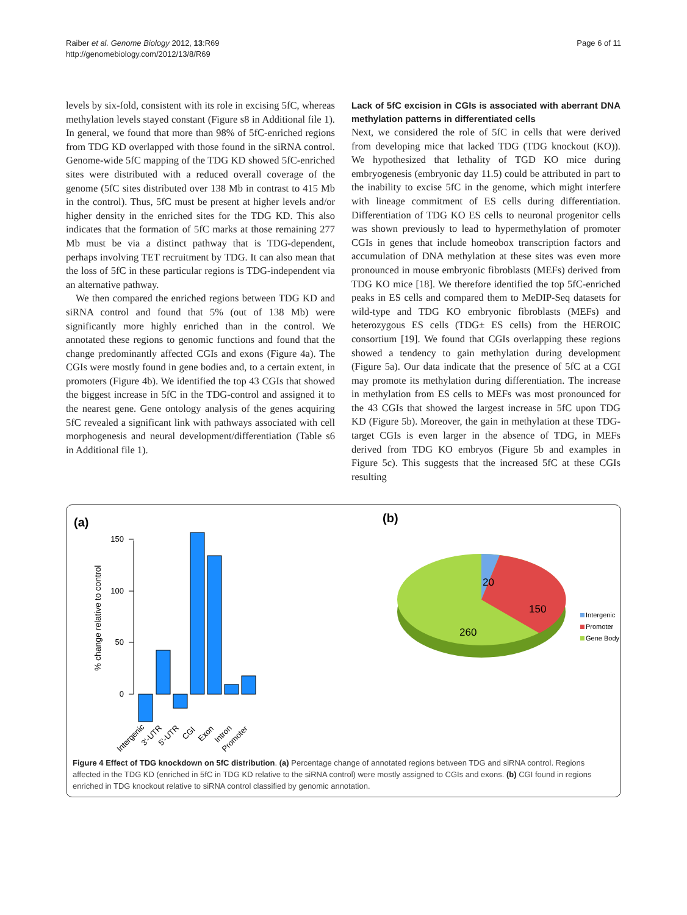Raiber et al. Genome Biology 2012, 13:R69
http://genomebiology.com/2012/13/8/R69
Page 6 of 11
levels by six-fold, consistent with its role in excising 5fC, whereas methylation levels stayed constant (Figure s8 in Additional file 1). In general, we found that more than 98% of 5fC-enriched regions from TDG KD overlapped with those found in the siRNA control. Genome-wide 5fC mapping of the TDG KD showed 5fC-enriched sites were distributed with a reduced overall coverage of the genome (5fC sites distributed over 138 Mb in contrast to 415 Mb in the control). Thus, 5fC must be present at higher levels and/or higher density in the enriched sites for the TDG KD. This also indicates that the formation of 5fC marks at those remaining 277 Mb must be via a distinct pathway that is TDG-dependent, perhaps involving TET recruitment by TDG. It can also mean that the loss of 5fC in these particular regions is TDG-independent via an alternative pathway.
We then compared the enriched regions between TDG KD and siRNA control and found that 5% (out of 138 Mb) were significantly more highly enriched than in the control. We annotated these regions to genomic functions and found that the change predominantly affected CGIs and exons (Figure 4a). The CGIs were mostly found in gene bodies and, to a certain extent, in promoters (Figure 4b). We identified the top 43 CGIs that showed the biggest increase in 5fC in the TDG-control and assigned it to the nearest gene. Gene ontology analysis of the genes acquiring 5fC revealed a significant link with pathways associated with cell morphogenesis and neural development/differentiation (Table s6 in Additional file 1).
Lack of 5fC excision in CGIs is associated with aberrant DNA methylation patterns in differentiated cells
Next, we considered the role of 5fC in cells that were derived from developing mice that lacked TDG (TDG knockout (KO)). We hypothesized that lethality of TGD KO mice during embryogenesis (embryonic day 11.5) could be attributed in part to the inability to excise 5fC in the genome, which might interfere with lineage commitment of ES cells during differentiation. Differentiation of TDG KO ES cells to neuronal progenitor cells was shown previously to lead to hypermethylation of promoter CGIs in genes that include homeobox transcription factors and accumulation of DNA methylation at these sites was even more pronounced in mouse embryonic fibroblasts (MEFs) derived from TDG KO mice [18]. We therefore identified the top 5fC-enriched peaks in ES cells and compared them to MeDIP-Seq datasets for wild-type and TDG KO embryonic fibroblasts (MEFs) and heterozygous ES cells (TDG± ES cells) from the HEROIC consortium [19]. We found that CGIs overlapping these regions showed a tendency to gain methylation during development (Figure 5a). Our data indicate that the presence of 5fC at a CGI may promote its methylation during differentiation. The increase in methylation from ES cells to MEFs was most pronounced for the 43 CGIs that showed the largest increase in 5fC upon TDG KD (Figure 5b). Moreover, the gain in methylation at these TDG-target CGIs is even larger in the absence of TDG, in MEFs derived from TDG KO embryos (Figure 5b and examples in Figure 5c). This suggests that the increased 5fC at these CGIs resulting
(a)
(b)
150
100
50
0
% change relative to control
Intergenic
3'-UTR
5'-UTR
CGI
Exon
Intron
Promoter
20
150
260
Intergenic
Promoter
Gene Body
Figure 4 Effect of TDG knockdown on 5fC distribution. (a) Percentage change of annotated regions between TDG and siRNA control. Regions affected in the TDG KD (enriched in 5fC in TDG KD relative to the siRNA control) were mostly assigned to CGIs and exons. (b) CGI found in regions enriched in TDG knockout relative to siRNA control classified by genomic annotation.